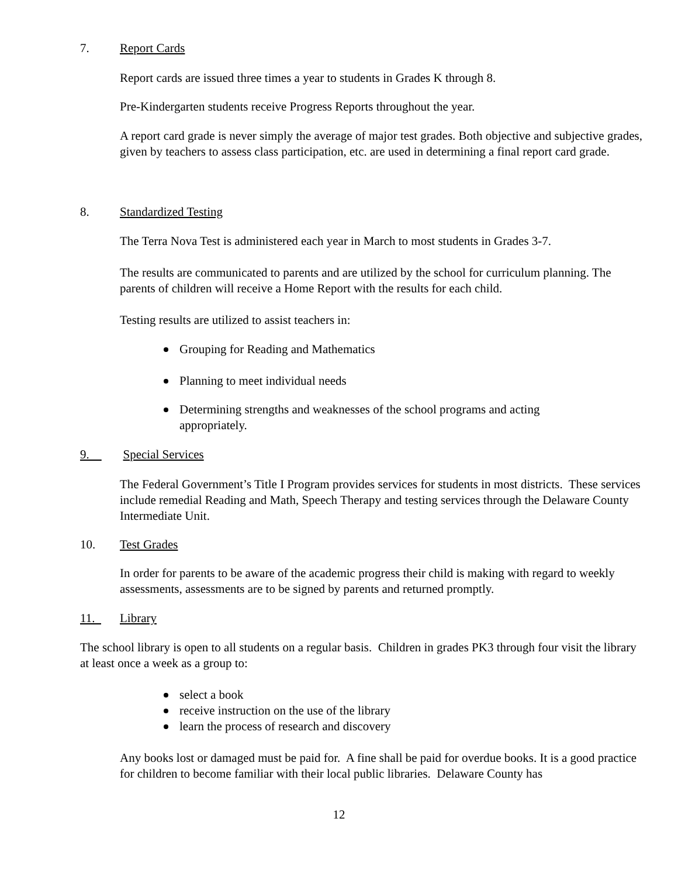7. Report Cards
Report cards are issued three times a year to students in Grades K through 8.
Pre-Kindergarten students receive Progress Reports throughout the year.
A report card grade is never simply the average of major test grades. Both objective and subjective grades, given by teachers to assess class participation, etc. are used in determining a final report card grade.
8. Standardized Testing
The Terra Nova Test is administered each year in March to most students in Grades 3-7.
The results are communicated to parents and are utilized by the school for curriculum planning. The parents of children will receive a Home Report with the results for each child.
Testing results are utilized to assist teachers in:
Grouping for Reading and Mathematics
Planning to meet individual needs
Determining strengths and weaknesses of the school programs and acting appropriately.
9. Special Services
The Federal Government’s Title I Program provides services for students in most districts. These services include remedial Reading and Math, Speech Therapy and testing services through the Delaware County Intermediate Unit.
10. Test Grades
In order for parents to be aware of the academic progress their child is making with regard to weekly assessments, assessments are to be signed by parents and returned promptly.
11. Library
The school library is open to all students on a regular basis. Children in grades PK3 through four visit the library at least once a week as a group to:
select a book
receive instruction on the use of the library
learn the process of research and discovery
Any books lost or damaged must be paid for. A fine shall be paid for overdue books. It is a good practice for children to become familiar with their local public libraries. Delaware County has
12